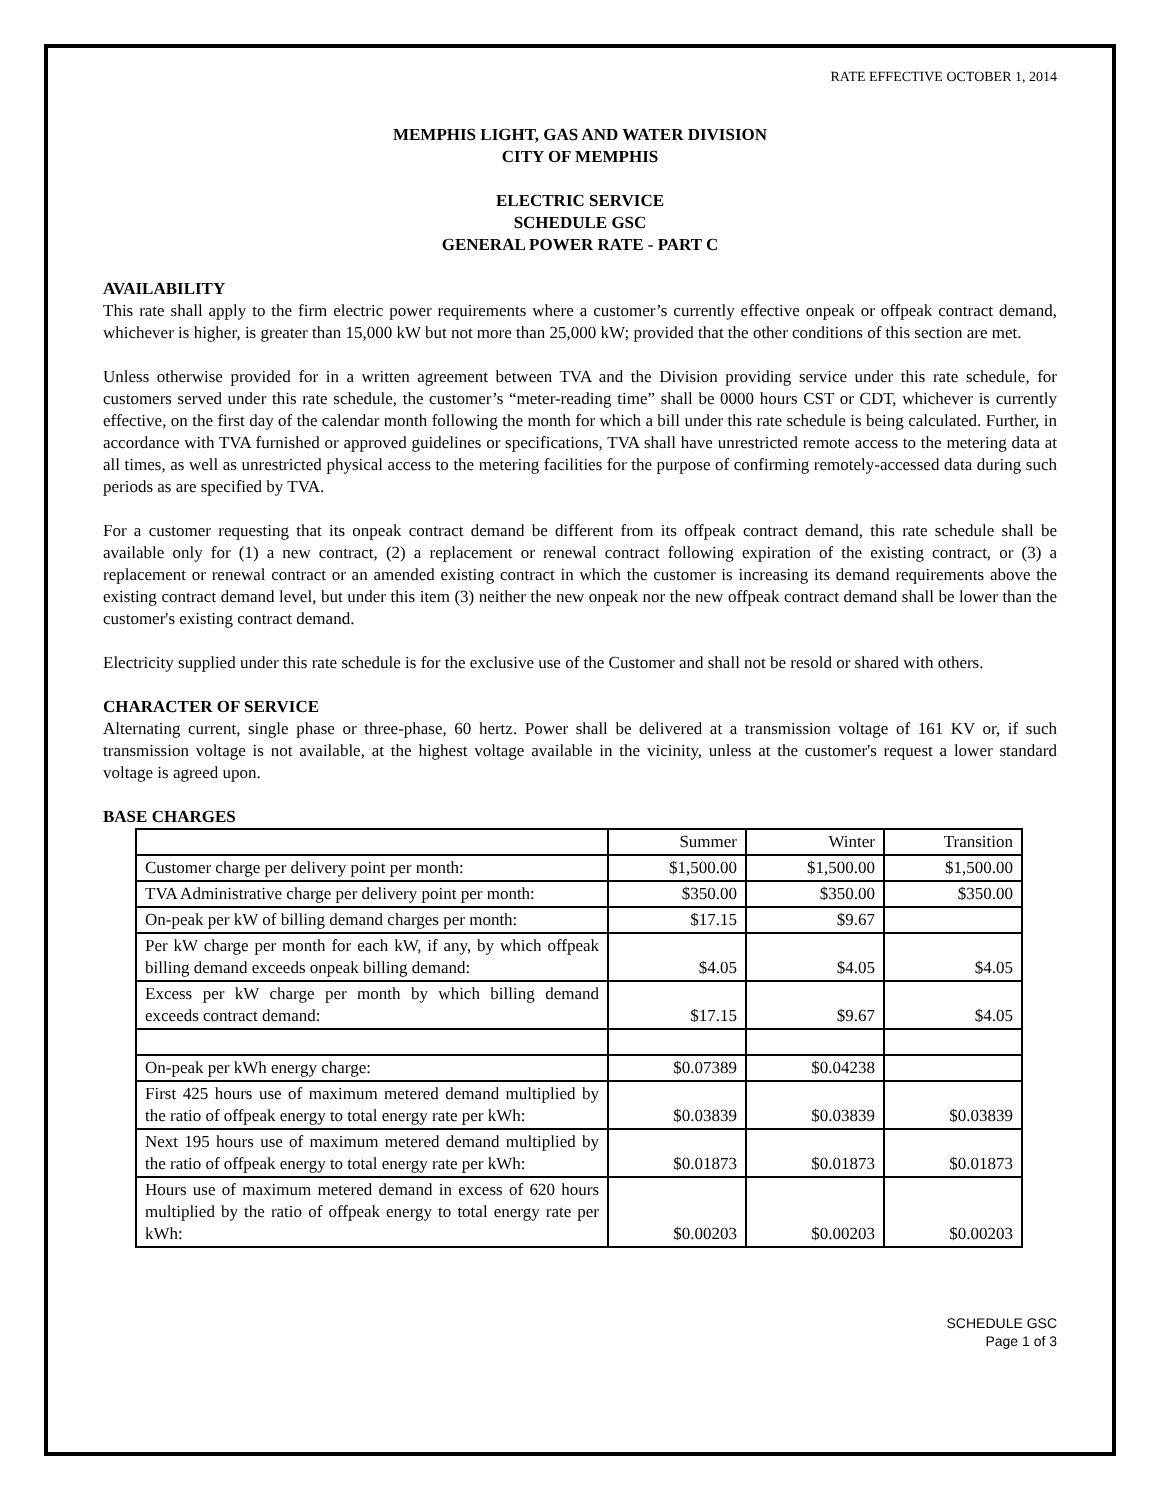RATE EFFECTIVE OCTOBER 1, 2014
MEMPHIS LIGHT, GAS AND WATER DIVISION
CITY OF MEMPHIS
ELECTRIC SERVICE
SCHEDULE GSC
GENERAL POWER RATE - PART C
AVAILABILITY
This rate shall apply to the firm electric power requirements where a customer’s currently effective onpeak or offpeak contract demand, whichever is higher, is greater than 15,000 kW but not more than 25,000 kW; provided that the other conditions of this section are met.
Unless otherwise provided for in a written agreement between TVA and the Division providing service under this rate schedule, for customers served under this rate schedule, the customer’s “meter-reading time” shall be 0000 hours CST or CDT, whichever is currently effective, on the first day of the calendar month following the month for which a bill under this rate schedule is being calculated. Further, in accordance with TVA furnished or approved guidelines or specifications, TVA shall have unrestricted remote access to the metering data at all times, as well as unrestricted physical access to the metering facilities for the purpose of confirming remotely-accessed data during such periods as are specified by TVA.
For a customer requesting that its onpeak contract demand be different from its offpeak contract demand, this rate schedule shall be available only for (1) a new contract, (2) a replacement or renewal contract following expiration of the existing contract, or (3) a replacement or renewal contract or an amended existing contract in which the customer is increasing its demand requirements above the existing contract demand level, but under this item (3) neither the new onpeak nor the new offpeak contract demand shall be lower than the customer's existing contract demand.
Electricity supplied under this rate schedule is for the exclusive use of the Customer and shall not be resold or shared with others.
CHARACTER OF SERVICE
Alternating current, single phase or three-phase, 60 hertz. Power shall be delivered at a transmission voltage of 161 KV or, if such transmission voltage is not available, at the highest voltage available in the vicinity, unless at the customer's request a lower standard voltage is agreed upon.
BASE CHARGES
| | Summer | Winter | Transition |
| Customer charge per delivery point per month: | $1,500.00 | $1,500.00 | $1,500.00 |
| TVA Administrative charge per delivery point per month: | $350.00 | $350.00 | $350.00 |
| On-peak per kW of billing demand charges per month: | $17.15 | $9.67 | |
| Per kW charge per month for each kW, if any, by which offpeak billing demand exceeds onpeak billing demand: | $4.05 | $4.05 | $4.05 |
| Excess per kW charge per month by which billing demand exceeds contract demand: | $17.15 | $9.67 | $4.05 |
| On-peak per kWh energy charge: | $0.07389 | $0.04238 | |
| First 425 hours use of maximum metered demand multiplied by the ratio of offpeak energy to total energy rate per kWh: | $0.03839 | $0.03839 | $0.03839 |
| Next 195 hours use of maximum metered demand multiplied by the ratio of offpeak energy to total energy rate per kWh: | $0.01873 | $0.01873 | $0.01873 |
| Hours use of maximum metered demand in excess of 620 hours multiplied by the ratio of offpeak energy to total energy rate per kWh: | $0.00203 | $0.00203 | $0.00203 |
SCHEDULE GSC
Page 1 of 3